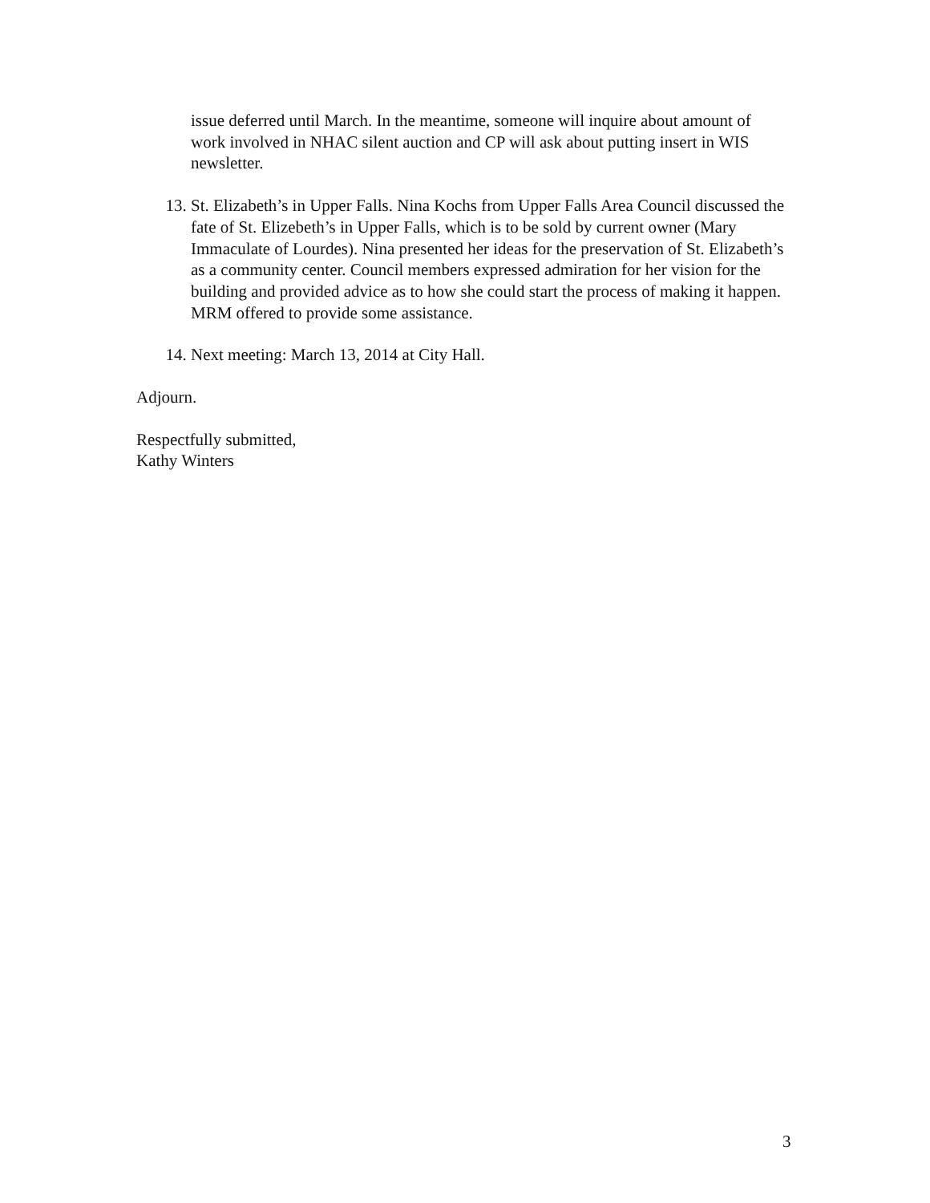issue deferred until March. In the meantime, someone will inquire about amount of work involved in NHAC silent auction and CP will ask about putting insert in WIS newsletter.
13. St. Elizabeth’s in Upper Falls. Nina Kochs from Upper Falls Area Council discussed the fate of St. Elizebeth’s in Upper Falls, which is to be sold by current owner (Mary Immaculate of Lourdes). Nina presented her ideas for the preservation of St. Elizabeth’s as a community center. Council members expressed admiration for her vision for the building and provided advice as to how she could start the process of making it happen. MRM offered to provide some assistance.
14. Next meeting: March 13, 2014 at City Hall.
Adjourn.
Respectfully submitted,
Kathy Winters
3